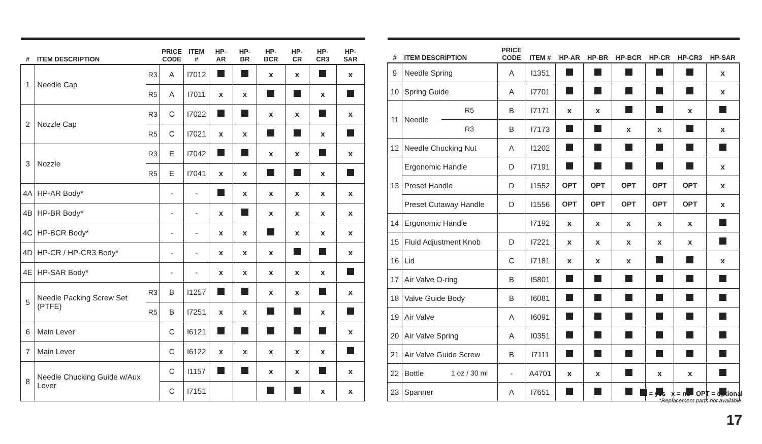| # | ITEM DESCRIPTION | | PRICE CODE | ITEM # | HP-AR | HP-BR | HP-BCR | HP-CR | HP-CR3 | HP-SAR |
| --- | --- | --- | --- | --- | --- | --- | --- | --- | --- | --- |
| 1 | Needle Cap | R3 | A | I7012 | | | x | x | | x |
| | | R5 | A | I7011 | x | x | | | x | |
| 2 | Nozzle Cap | R3 | C | I7022 | | | x | x | | x |
| | | R5 | C | I7021 | x | x | | | x | |
| 3 | Nozzle | R3 | E | I7042 | | | x | x | | x |
| | | R5 | E | I7041 | x | x | | | x | |
| 4A | HP-AR Body* | | - | - | | x | x | x | x | x |
| 4B | HP-BR Body* | | - | - | x | | x | x | x | x |
| 4C | HP-BCR Body* | | - | - | x | x | | x | x | x |
| 4D | HP-CR / HP-CR3 Body* | | - | - | x | x | x | | | x |
| 4E | HP-SAR Body* | | - | - | x | x | x | x | x | |
| 5 | Needle Packing Screw Set (PTFE) | R3 | B | I1257 | | | x | x | | x |
| | | R5 | B | I7251 | x | x | | | x | |
| 6 | Main Lever | | C | I6121 | | | | | | x |
| 7 | Main Lever | | C | I6122 | x | x | x | x | x | |
| 8 | Needle Chucking Guide w/Aux Lever | | C | I1157 | | | x | x | | x |
| | | | C | I7151 | | | | | x | x |
| # | ITEM DESCRIPTION | | PRICE CODE | ITEM # | HP-AR | HP-BR | HP-BCR | HP-CR | HP-CR3 | HP-SAR |
| --- | --- | --- | --- | --- | --- | --- | --- | --- | --- | --- |
| 9 | Needle Spring | | A | I1351 | | | | | | x |
| 10 | Spring Guide | | A | I7701 | | | | | | x |
| 11 | Needle | R5 | B | I7171 | x | x | | | x | |
| | | R3 | B | I7173 | | | x | x | | x |
| 12 | Needle Chucking Nut | | A | I1202 | | | | | | |
| 13 | Ergonomic Handle | | D | I7191 | | | | | | x |
| | Preset Handle | | D | I1552 | OPT | OPT | OPT | OPT | OPT | x |
| | Preset Cutaway Handle | | D | I1556 | OPT | OPT | OPT | OPT | OPT | x |
| 14 | Ergonomic Handle | | | I7192 | x | x | x | x | x | |
| 15 | Fluid Adjustment Knob | | D | I7221 | x | x | x | x | x | |
| 16 | Lid | | C | I7181 | x | x | x | | | x |
| 17 | Air Valve O-ring | | B | I5801 | | | | | | |
| 18 | Valve Guide Body | | B | I6081 | | | | | | |
| 19 | Air Valve | | A | I6091 | | | | | | |
| 20 | Air Valve Spring | | A | I0351 | | | | | | |
| 21 | Air Valve Guide Screw | | B | I7111 | | | | | | |
| 22 | Bottle | 1 oz / 30 ml | - | A4701 | x | x | | x | x | |
| 23 | Spanner | | A | I7651 | | | | | | |
= yes x = no OPT = optional
*Replacement parts not available.
17